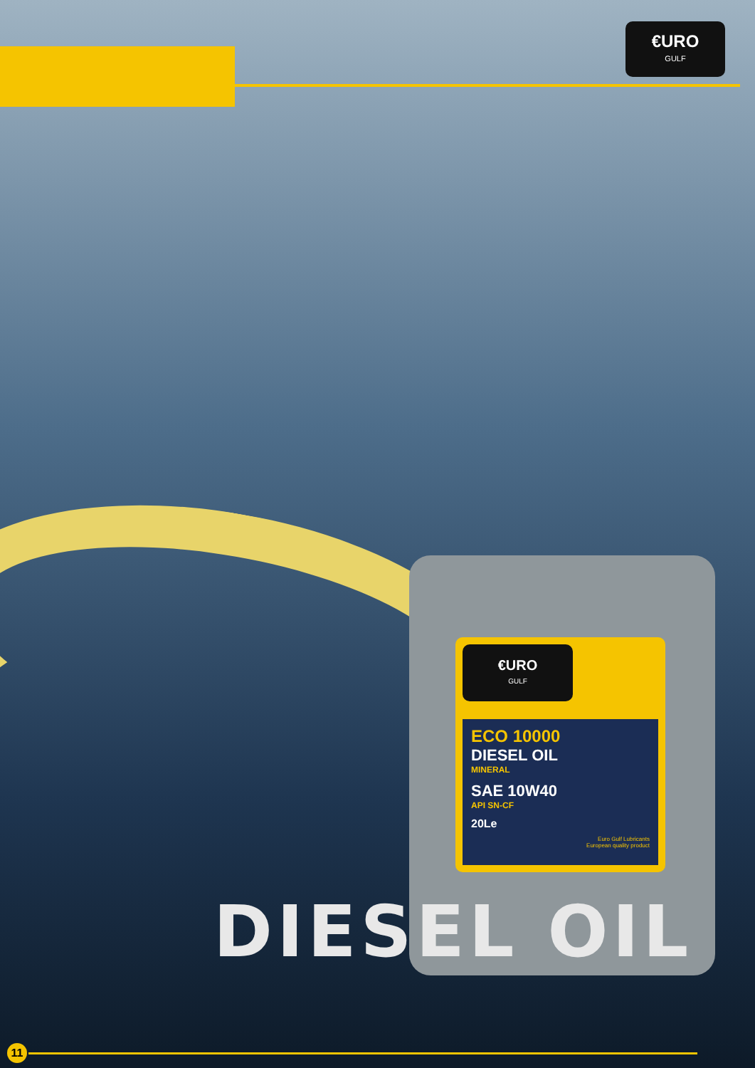€URO
GULF
€URO
GULF
ECO 10000
DIESEL OIL
MINERAL
SAE 10W40
API SN-CF
20Le
Euro Gulf Lubricants
European quality product
DIESEL OIL
11